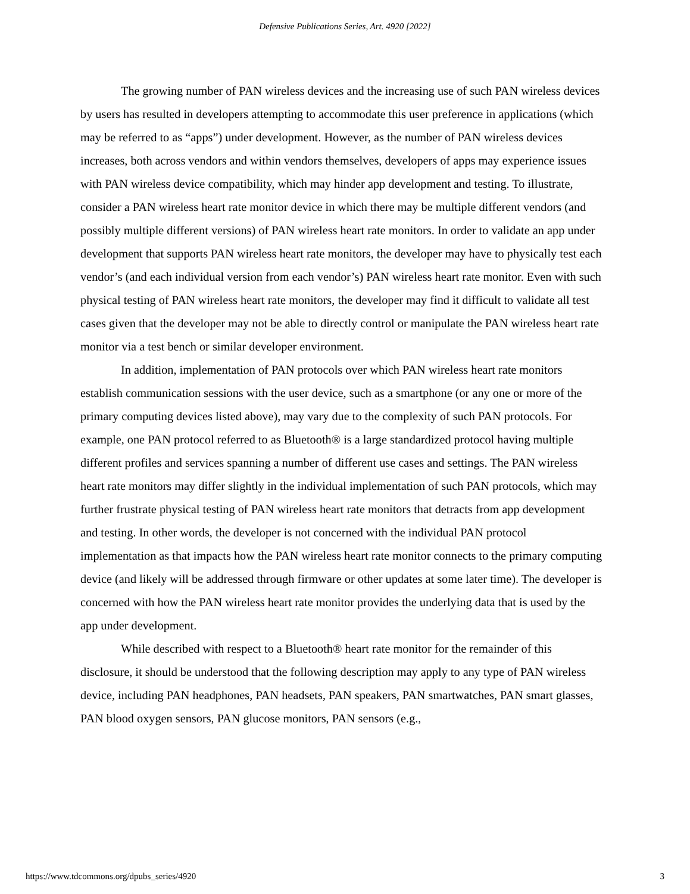Defensive Publications Series, Art. 4920 [2022]
The growing number of PAN wireless devices and the increasing use of such PAN wireless devices by users has resulted in developers attempting to accommodate this user preference in applications (which may be referred to as “apps”) under development. However, as the number of PAN wireless devices increases, both across vendors and within vendors themselves, developers of apps may experience issues with PAN wireless device compatibility, which may hinder app development and testing. To illustrate, consider a PAN wireless heart rate monitor device in which there may be multiple different vendors (and possibly multiple different versions) of PAN wireless heart rate monitors. In order to validate an app under development that supports PAN wireless heart rate monitors, the developer may have to physically test each vendor’s (and each individual version from each vendor’s) PAN wireless heart rate monitor. Even with such physical testing of PAN wireless heart rate monitors, the developer may find it difficult to validate all test cases given that the developer may not be able to directly control or manipulate the PAN wireless heart rate monitor via a test bench or similar developer environment.
In addition, implementation of PAN protocols over which PAN wireless heart rate monitors establish communication sessions with the user device, such as a smartphone (or any one or more of the primary computing devices listed above), may vary due to the complexity of such PAN protocols. For example, one PAN protocol referred to as Bluetooth® is a large standardized protocol having multiple different profiles and services spanning a number of different use cases and settings. The PAN wireless heart rate monitors may differ slightly in the individual implementation of such PAN protocols, which may further frustrate physical testing of PAN wireless heart rate monitors that detracts from app development and testing. In other words, the developer is not concerned with the individual PAN protocol implementation as that impacts how the PAN wireless heart rate monitor connects to the primary computing device (and likely will be addressed through firmware or other updates at some later time). The developer is concerned with how the PAN wireless heart rate monitor provides the underlying data that is used by the app under development.
While described with respect to a Bluetooth® heart rate monitor for the remainder of this disclosure, it should be understood that the following description may apply to any type of PAN wireless device, including PAN headphones, PAN headsets, PAN speakers, PAN smartwatches, PAN smart glasses, PAN blood oxygen sensors, PAN glucose monitors, PAN sensors (e.g.,
https://www.tdcommons.org/dpubs_series/4920 3